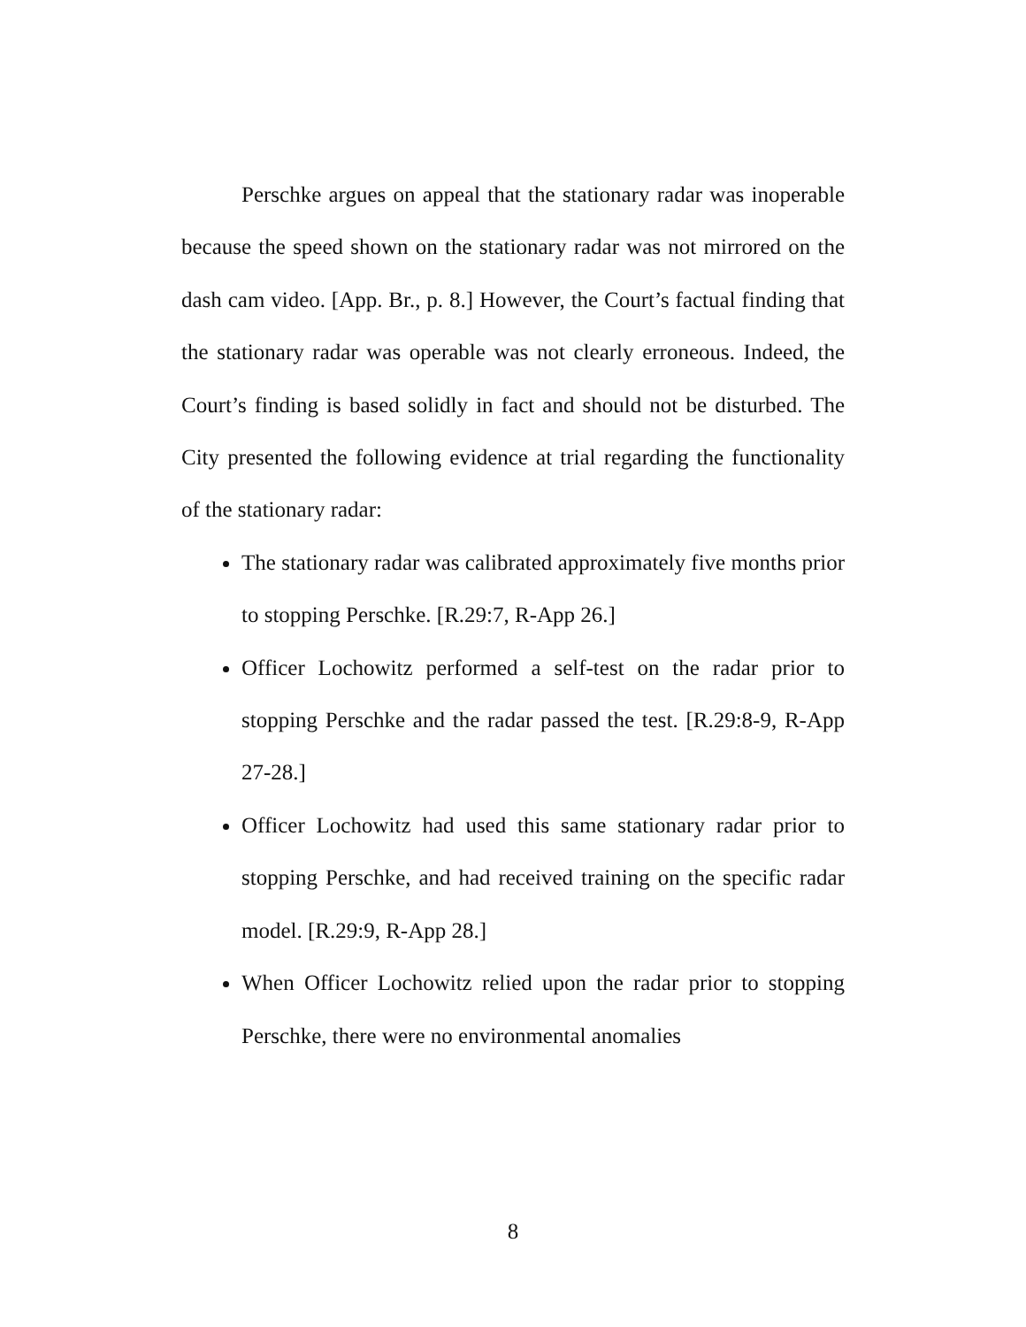Perschke argues on appeal that the stationary radar was inoperable because the speed shown on the stationary radar was not mirrored on the dash cam video. [App. Br., p. 8.] However, the Court’s factual finding that the stationary radar was operable was not clearly erroneous. Indeed, the Court’s finding is based solidly in fact and should not be disturbed. The City presented the following evidence at trial regarding the functionality of the stationary radar:
The stationary radar was calibrated approximately five months prior to stopping Perschke. [R.29:7, R-App 26.]
Officer Lochowitz performed a self-test on the radar prior to stopping Perschke and the radar passed the test. [R.29:8-9, R-App 27-28.]
Officer Lochowitz had used this same stationary radar prior to stopping Perschke, and had received training on the specific radar model. [R.29:9, R-App 28.]
When Officer Lochowitz relied upon the radar prior to stopping Perschke, there were no environmental anomalies
8